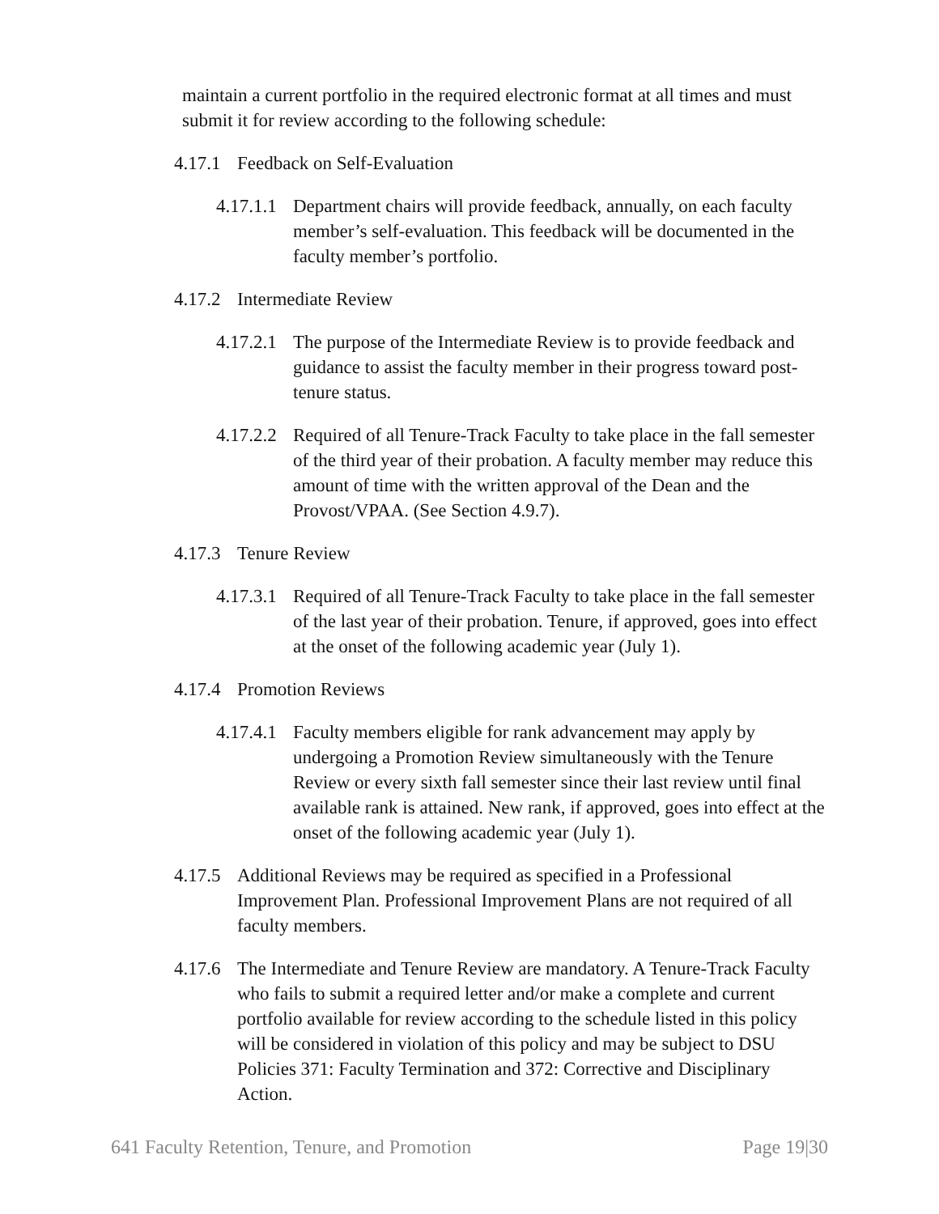maintain a current portfolio in the required electronic format at all times and must submit it for review according to the following schedule:
4.17.1 Feedback on Self-Evaluation
4.17.1.1 Department chairs will provide feedback, annually, on each faculty member’s self-evaluation. This feedback will be documented in the faculty member’s portfolio.
4.17.2 Intermediate Review
4.17.2.1 The purpose of the Intermediate Review is to provide feedback and guidance to assist the faculty member in their progress toward post-tenure status.
4.17.2.2 Required of all Tenure-Track Faculty to take place in the fall semester of the third year of their probation. A faculty member may reduce this amount of time with the written approval of the Dean and the Provost/VPAA. (See Section 4.9.7).
4.17.3 Tenure Review
4.17.3.1 Required of all Tenure-Track Faculty to take place in the fall semester of the last year of their probation. Tenure, if approved, goes into effect at the onset of the following academic year (July 1).
4.17.4 Promotion Reviews
4.17.4.1 Faculty members eligible for rank advancement may apply by undergoing a Promotion Review simultaneously with the Tenure Review or every sixth fall semester since their last review until final available rank is attained. New rank, if approved, goes into effect at the onset of the following academic year (July 1).
4.17.5 Additional Reviews may be required as specified in a Professional Improvement Plan. Professional Improvement Plans are not required of all faculty members.
4.17.6 The Intermediate and Tenure Review are mandatory. A Tenure-Track Faculty who fails to submit a required letter and/or make a complete and current portfolio available for review according to the schedule listed in this policy will be considered in violation of this policy and may be subject to DSU Policies 371: Faculty Termination and 372: Corrective and Disciplinary Action.
641 Faculty Retention, Tenure, and Promotion Page 19|30